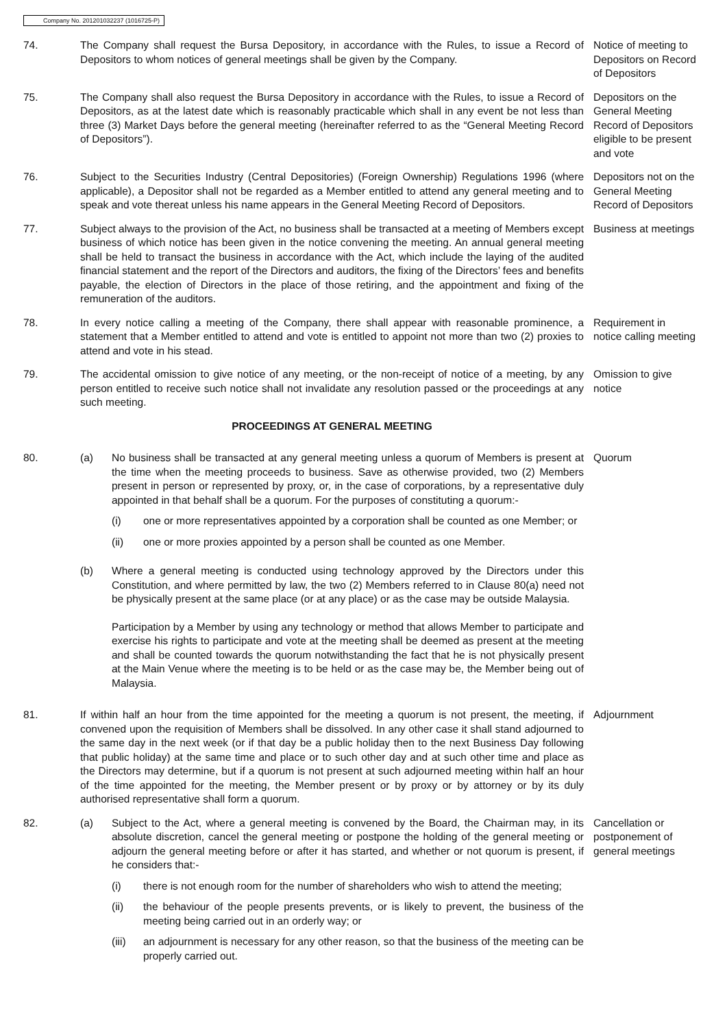Company No. 201201032237 (1016725-P)
74. The Company shall request the Bursa Depository, in accordance with the Rules, to issue a Record of Depositors to whom notices of general meetings shall be given by the Company.
Notice of meeting to Depositors on Record of Depositors
75. The Company shall also request the Bursa Depository in accordance with the Rules, to issue a Record of Depositors, as at the latest date which is reasonably practicable which shall in any event be not less than three (3) Market Days before the general meeting (hereinafter referred to as the “General Meeting Record of Depositors”).
Depositors on the General Meeting Record of Depositors eligible to be present and vote
76. Subject to the Securities Industry (Central Depositories) (Foreign Ownership) Regulations 1996 (where applicable), a Depositor shall not be regarded as a Member entitled to attend any general meeting and to speak and vote thereat unless his name appears in the General Meeting Record of Depositors.
Depositors not on the General Meeting Record of Depositors
77. Subject always to the provision of the Act, no business shall be transacted at a meeting of Members except business of which notice has been given in the notice convening the meeting. An annual general meeting shall be held to transact the business in accordance with the Act, which include the laying of the audited financial statement and the report of the Directors and auditors, the fixing of the Directors’ fees and benefits payable, the election of Directors in the place of those retiring, and the appointment and fixing of the remuneration of the auditors.
Business at meetings
78. In every notice calling a meeting of the Company, there shall appear with reasonable prominence, a statement that a Member entitled to attend and vote is entitled to appoint not more than two (2) proxies to attend and vote in his stead.
Requirement in notice calling meeting
79. The accidental omission to give notice of any meeting, or the non-receipt of notice of a meeting, by any person entitled to receive such notice shall not invalidate any resolution passed or the proceedings at any such meeting.
Omission to give notice
PROCEEDINGS AT GENERAL MEETING
80. (a) No business shall be transacted at any general meeting unless a quorum of Members is present at the time when the meeting proceeds to business. Save as otherwise provided, two (2) Members present in person or represented by proxy, or, in the case of corporations, by a representative duly appointed in that behalf shall be a quorum. For the purposes of constituting a quorum:-
(i) one or more representatives appointed by a corporation shall be counted as one Member; or
(ii) one or more proxies appointed by a person shall be counted as one Member.
(b) Where a general meeting is conducted using technology approved by the Directors under this Constitution, and where permitted by law, the two (2) Members referred to in Clause 80(a) need not be physically present at the same place (or at any place) or as the case may be outside Malaysia.
Participation by a Member by using any technology or method that allows Member to participate and exercise his rights to participate and vote at the meeting shall be deemed as present at the meeting and shall be counted towards the quorum notwithstanding the fact that he is not physically present at the Main Venue where the meeting is to be held or as the case may be, the Member being out of Malaysia.
Quorum
81. If within half an hour from the time appointed for the meeting a quorum is not present, the meeting, if convened upon the requisition of Members shall be dissolved. In any other case it shall stand adjourned to the same day in the next week (or if that day be a public holiday then to the next Business Day following that public holiday) at the same time and place or to such other day and at such other time and place as the Directors may determine, but if a quorum is not present at such adjourned meeting within half an hour of the time appointed for the meeting, the Member present or by proxy or by attorney or by its duly authorised representative shall form a quorum.
Adjournment
82. (a) Subject to the Act, where a general meeting is convened by the Board, the Chairman may, in its absolute discretion, cancel the general meeting or postpone the holding of the general meeting or adjourn the general meeting before or after it has started, and whether or not quorum is present, if he considers that:-
(i) there is not enough room for the number of shareholders who wish to attend the meeting;
(ii) the behaviour of the people presents prevents, or is likely to prevent, the business of the meeting being carried out in an orderly way; or
(iii)
an adjournment is necessary for any other reason, so that the business of the meeting can be properly carried out.
Cancellation or postponement of general meetings